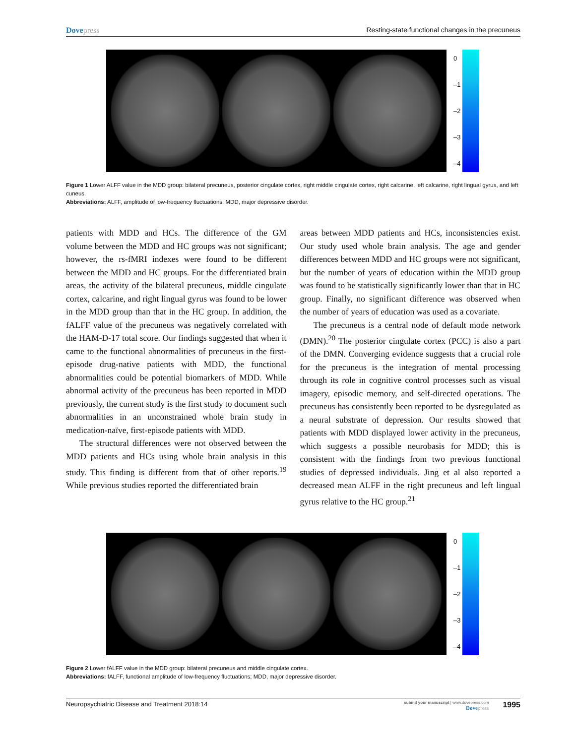Dovepress Resting-state functional changes in the precuneus
0
–1
–2
–3
–4
Figure 1 Lower ALFF value in the MDD group: bilateral precuneus, posterior cingulate cortex, right middle cingulate cortex, right calcarine, left calcarine, right lingual gyrus, and left cuneus.
Abbreviations: ALFF, amplitude of low-frequency fluctuations; MDD, major depressive disorder.
patients with MDD and HCs. The difference of the GM volume between the MDD and HC groups was not significant; however, the rs-fMRI indexes were found to be different between the MDD and HC groups. For the differentiated brain areas, the activity of the bilateral precuneus, middle cingulate cortex, calcarine, and right lingual gyrus was found to be lower in the MDD group than that in the HC group. In addition, the fALFF value of the precuneus was negatively correlated with the HAM-D-17 total score. Our findings suggested that when it came to the functional abnormalities of precuneus in the first-episode drug-native patients with MDD, the functional abnormalities could be potential biomarkers of MDD. While abnormal activity of the precuneus has been reported in MDD previously, the current study is the first study to document such abnormalities in an unconstrained whole brain study in medication-naïve, first-episode patients with MDD.
The structural differences were not observed between the MDD patients and HCs using whole brain analysis in this study. This finding is different from that of other reports.<sup>19</sup> While previous studies reported the differentiated brain
areas between MDD patients and HCs, inconsistencies exist. Our study used whole brain analysis. The age and gender differences between MDD and HC groups were not significant, but the number of years of education within the MDD group was found to be statistically significantly lower than that in HC group. Finally, no significant difference was observed when the number of years of education was used as a covariate.
The precuneus is a central node of default mode network (DMN).<sup>20</sup> The posterior cingulate cortex (PCC) is also a part of the DMN. Converging evidence suggests that a crucial role for the precuneus is the integration of mental processing through its role in cognitive control processes such as visual imagery, episodic memory, and self-directed operations. The precuneus has consistently been reported to be dysregulated as a neural substrate of depression. Our results showed that patients with MDD displayed lower activity in the precuneus, which suggests a possible neurobasis for MDD; this is consistent with the findings from two previous functional studies of depressed individuals. Jing et al also reported a decreased mean ALFF in the right precuneus and left lingual gyrus relative to the HC group.<sup>21</sup>
0
–1
–2
–3
–4
Figure 2 Lower fALFF value in the MDD group: bilateral precuneus and middle cingulate cortex.
Abbreviations: fALFF, functional amplitude of low-frequency fluctuations; MDD, major depressive disorder.
Neuropsychiatric Disease and Treatment 2018:14
submit your manuscript | www.dovepress.com
Dovepress
1995